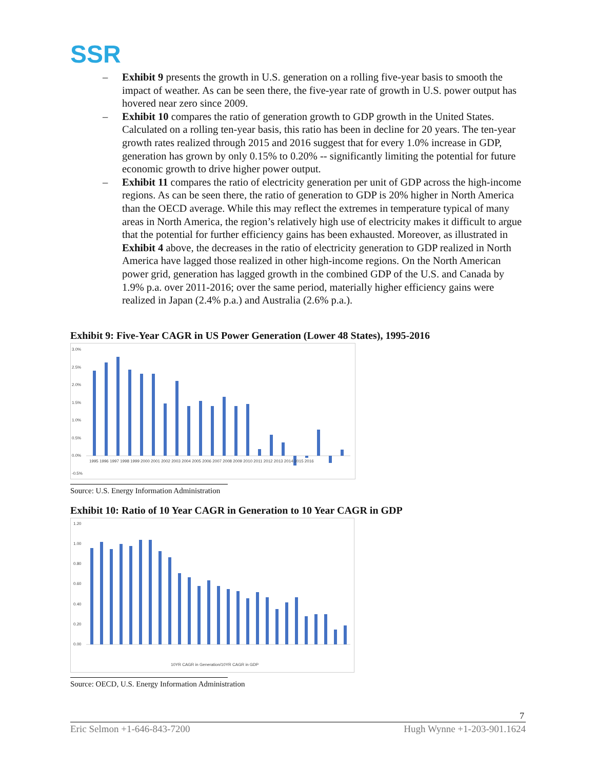SSR
– Exhibit 9 presents the growth in U.S. generation on a rolling five-year basis to smooth the impact of weather. As can be seen there, the five-year rate of growth in U.S. power output has hovered near zero since 2009.
– Exhibit 10 compares the ratio of generation growth to GDP growth in the United States. Calculated on a rolling ten-year basis, this ratio has been in decline for 20 years. The ten-year growth rates realized through 2015 and 2016 suggest that for every 1.0% increase in GDP, generation has grown by only 0.15% to 0.20% -- significantly limiting the potential for future economic growth to drive higher power output.
– Exhibit 11 compares the ratio of electricity generation per unit of GDP across the high-income regions. As can be seen there, the ratio of generation to GDP is 20% higher in North America than the OECD average. While this may reflect the extremes in temperature typical of many areas in North America, the region’s relatively high use of electricity makes it difficult to argue that the potential for further efficiency gains has been exhausted. Moreover, as illustrated in Exhibit 4 above, the decreases in the ratio of electricity generation to GDP realized in North America have lagged those realized in other high-income regions. On the North American power grid, generation has lagged growth in the combined GDP of the U.S. and Canada by 1.9% p.a. over 2011-2016; over the same period, materially higher efficiency gains were realized in Japan (2.4% p.a.) and Australia (2.6% p.a.).
Exhibit 9: Five-Year CAGR in US Power Generation (Lower 48 States), 1995-2016
3.0%
2.5%
2.0%
1.5%
1.0%
0.5%
0.0%
-0.5%
1995 1996 1997 1998 1999 2000 2001 2002 2003 2004 2005 2006 2007 2008 2009 2010 2011 2012 2013 2014 2015 2016
Source: U.S. Energy Information Administration
Exhibit 10: Ratio of 10 Year CAGR in Generation to 10 Year CAGR in GDP
1.20
1.00
0.80
0.60
0.40
0.20
0.00
10YR CAGR in Generation/10YR CAGR in GDP
Source: OECD, U.S. Energy Information Administration
7
Eric Selmon +1-646-843-7200 Hugh Wynne +1-203-901.1624